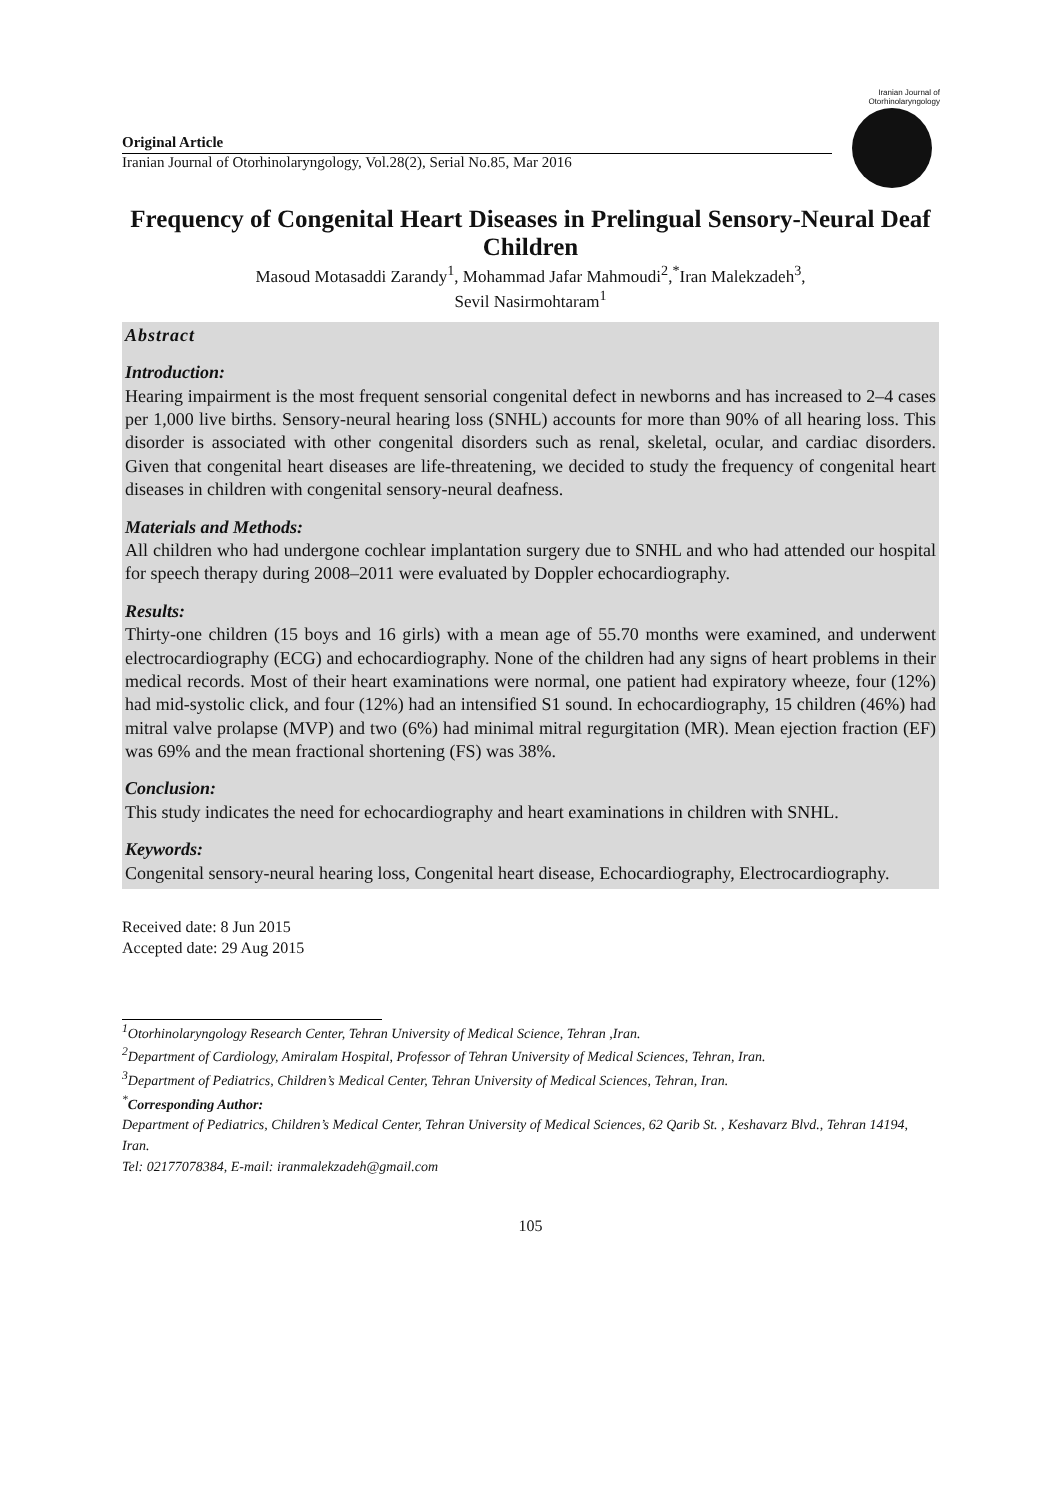Iranian Journal of
Otorhinolaryngology
Original Article
Iranian Journal of Otorhinolaryngology, Vol.28(2), Serial No.85, Mar 2016
Frequency of Congenital Heart Diseases in Prelingual Sensory-Neural Deaf Children
Masoud Motasaddi Zarandy<sup>1</sup>, Mohammad Jafar Mahmoudi<sup>2</sup>,<sup>*</sup>Iran Malekzadeh<sup>3</sup>,
Sevil Nasirmohtaram<sup>1</sup>
Abstract
Introduction:
Hearing impairment is the most frequent sensorial congenital defect in newborns and has increased to 2–4 cases per 1,000 live births. Sensory-neural hearing loss (SNHL) accounts for more than 90% of all hearing loss. This disorder is associated with other congenital disorders such as renal, skeletal, ocular, and cardiac disorders. Given that congenital heart diseases are life-threatening, we decided to study the frequency of congenital heart diseases in children with congenital sensory-neural deafness.
Materials and Methods:
All children who had undergone cochlear implantation surgery due to SNHL and who had attended our hospital for speech therapy during 2008–2011 were evaluated by Doppler echocardiography.
Results:
Thirty-one children (15 boys and 16 girls) with a mean age of 55.70 months were examined, and underwent electrocardiography (ECG) and echocardiography. None of the children had any signs of heart problems in their medical records. Most of their heart examinations were normal, one patient had expiratory wheeze, four (12%) had mid-systolic click, and four (12%) had an intensified S1 sound. In echocardiography, 15 children (46%) had mitral valve prolapse (MVP) and two (6%) had minimal mitral regurgitation (MR). Mean ejection fraction (EF) was 69% and the mean fractional shortening (FS) was 38%.
Conclusion:
This study indicates the need for echocardiography and heart examinations in children with SNHL.
Keywords:
Congenital sensory-neural hearing loss, Congenital heart disease, Echocardiography, Electrocardiography.
Received date: 8 Jun 2015
Accepted date: 29 Aug 2015
<sup>1</sup> Otorhinolaryngology Research Center, Tehran University of Medical Science, Tehran ,Iran.
<sup>2</sup> Department of Cardiology, Amiralam Hospital, Professor of Tehran University of Medical Sciences, Tehran, Iran.
<sup>3</sup> Department of Pediatrics, Children’s Medical Center, Tehran University of Medical Sciences, Tehran, Iran.
<sup>*</sup> Corresponding Author:
Department of Pediatrics, Children’s Medical Center, Tehran University of Medical Sciences, 62 Qarib St. , Keshavarz Blvd., Tehran 14194, Iran.
Tel: 02177078384, E-mail: iranmalekzadeh@gmail.com
105